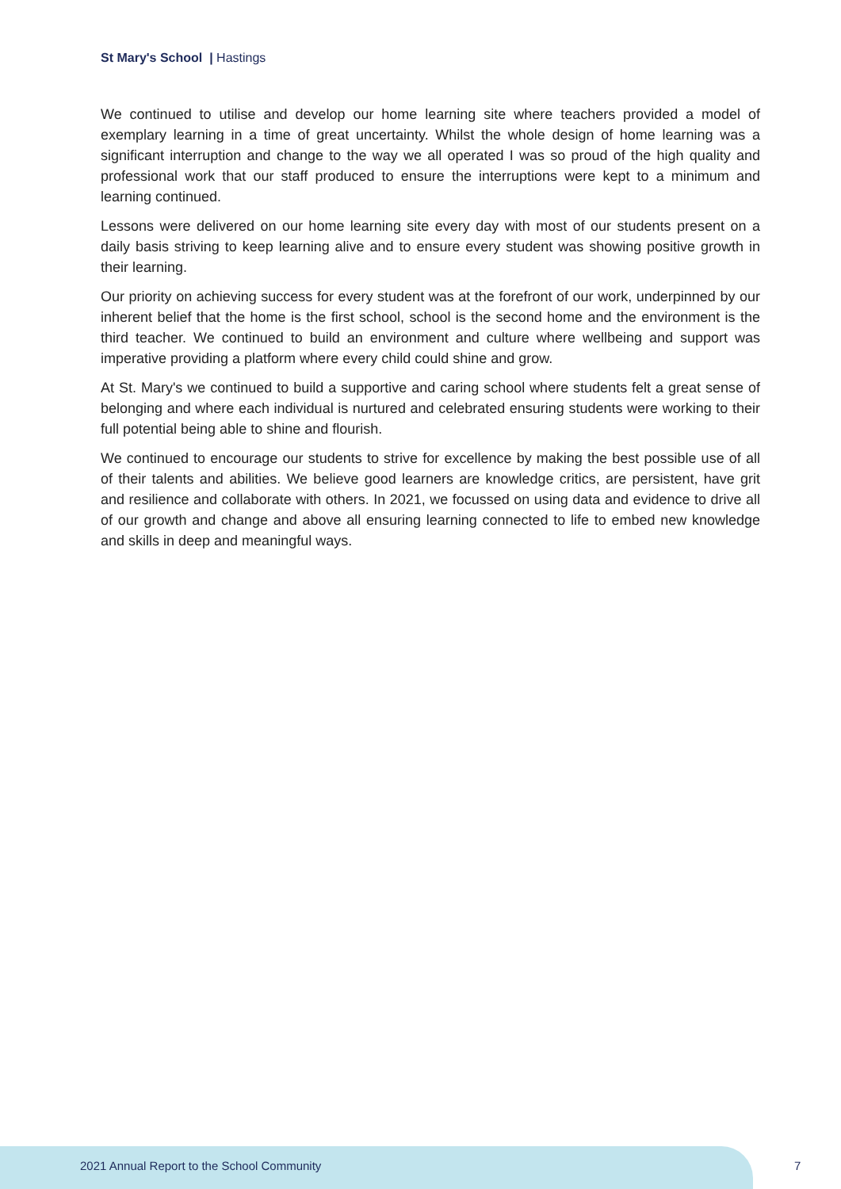St Mary's School | Hastings
We continued to utilise and develop our home learning site where teachers provided a model of exemplary learning in a time of great uncertainty. Whilst the whole design of home learning was a significant interruption and change to the way we all operated I was so proud of the high quality and professional work that our staff produced to ensure the interruptions were kept to a minimum and learning continued.
Lessons were delivered on our home learning site every day with most of our students present on a daily basis striving to keep learning alive and to ensure every student was showing positive growth in their learning.
Our priority on achieving success for every student was at the forefront of our work, underpinned by our inherent belief that the home is the first school, school is the second home and the environment is the third teacher. We continued to build an environment and culture where wellbeing and support was imperative providing a platform where every child could shine and grow.
At St. Mary's we continued to build a supportive and caring school where students felt a great sense of belonging and where each individual is nurtured and celebrated ensuring students were working to their full potential being able to shine and flourish.
We continued to encourage our students to strive for excellence by making the best possible use of all of their talents and abilities. We believe good learners are knowledge critics, are persistent, have grit and resilience and collaborate with others. In 2021, we focussed on using data and evidence to drive all of our growth and change and above all ensuring learning connected to life to embed new knowledge and skills in deep and meaningful ways.
2021 Annual Report to the School Community
7